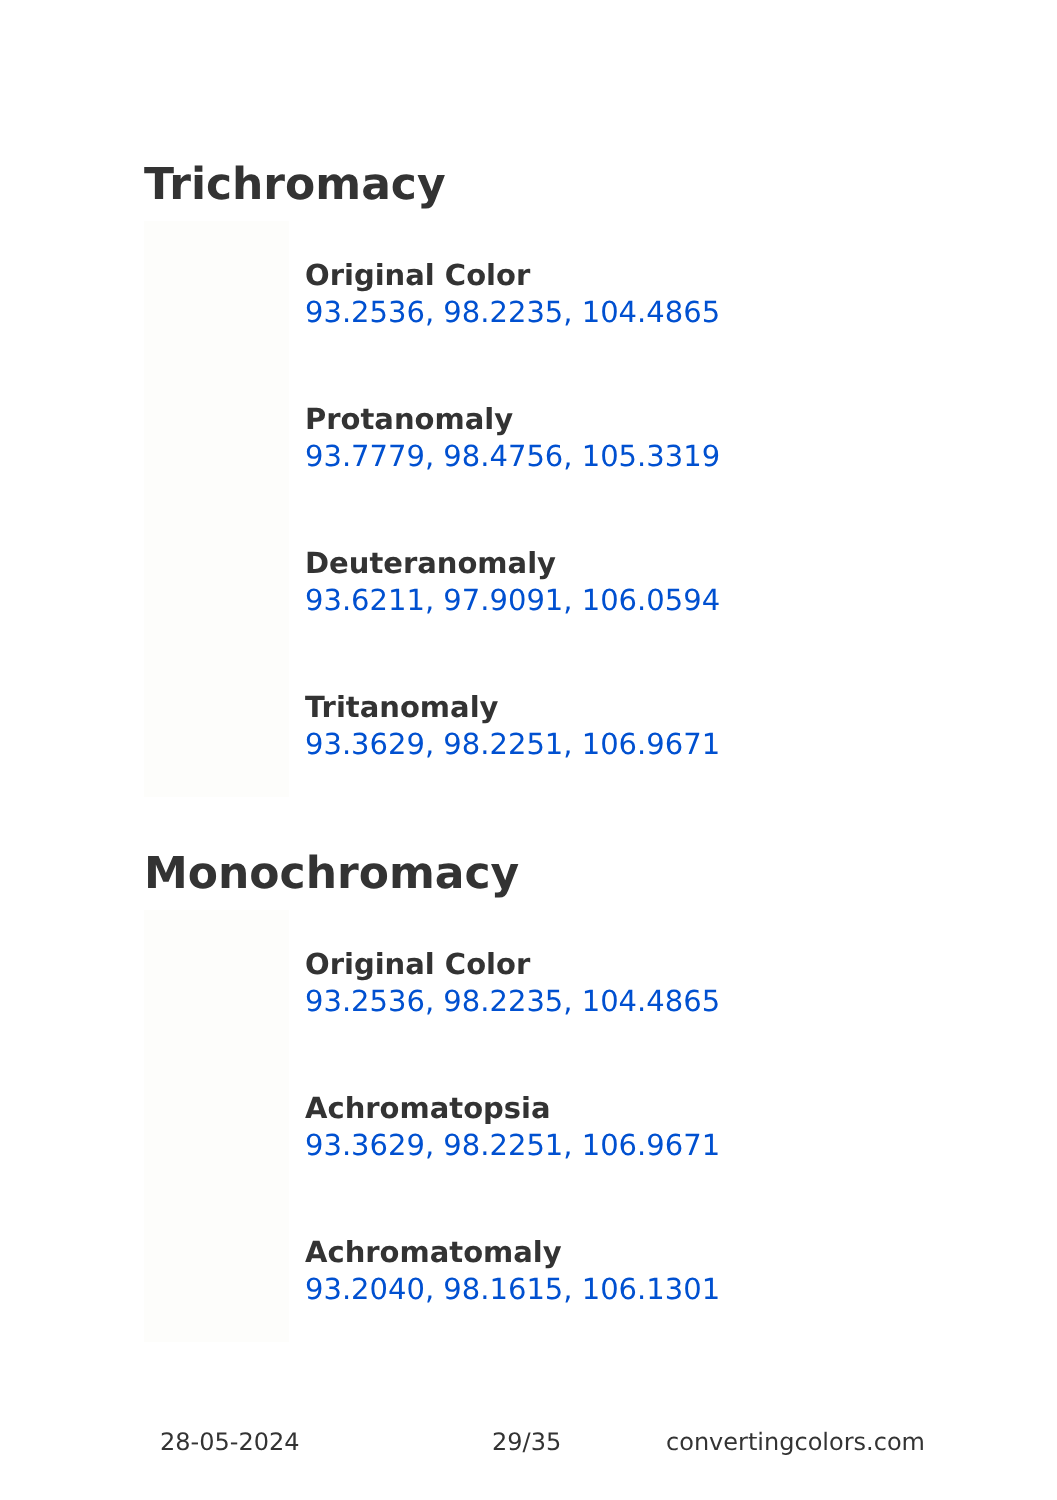Trichromacy
Original Color
93.2536, 98.2235, 104.4865
Protanomaly
93.7779, 98.4756, 105.3319
Deuteranomaly
93.6211, 97.9091, 106.0594
Tritanomaly
93.3629, 98.2251, 106.9671
Monochromacy
Original Color
93.2536, 98.2235, 104.4865
Achromatopsia
93.3629, 98.2251, 106.9671
Achromatomaly
93.2040, 98.1615, 106.1301
28-05-2024 29/35 convertingcolors.com